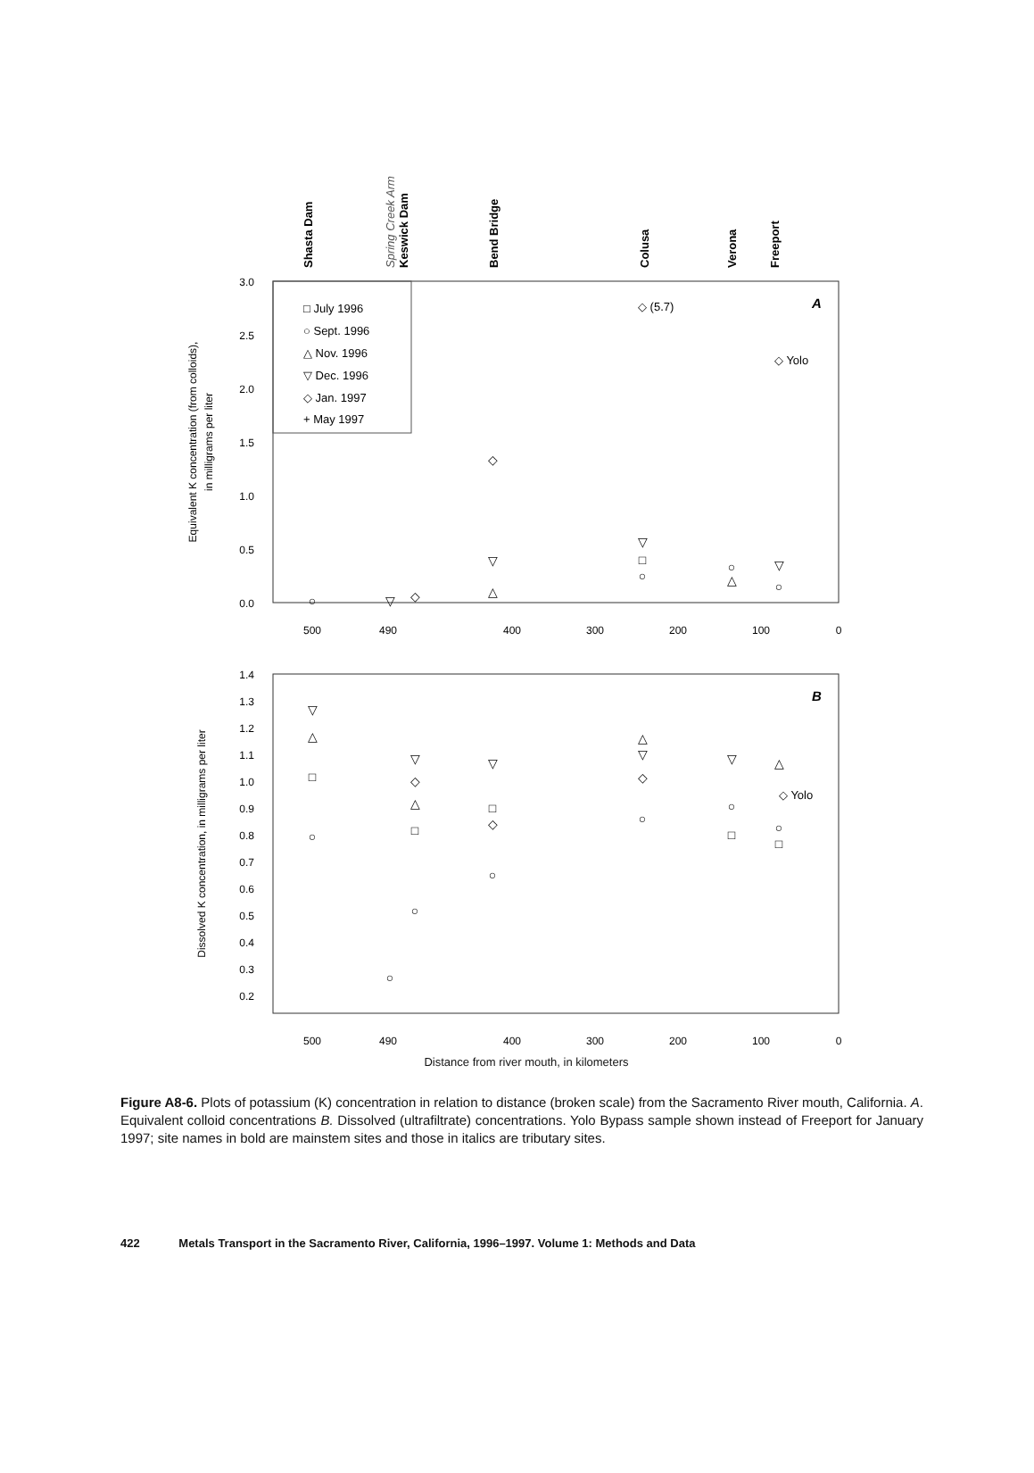Shasta Dam
Keswick Dam
Bend Bridge
Colusa
Verona
Freeport
Spring Creek Arm
3.0
2.5
2.0
1.5
1.0
0.5
0.0
Equivalent K concentration (from colloids),
in milligrams per liter
□ July 1996
○ Sept. 1996
△ Nov. 1996
▽ Dec. 1996
◇ Jan. 1997
+ May 1997
A
◇ (5.7)
◇ Yolo
◇
▽
△
▽
□
○
○
△
▽
○
○
▽
◇
500
490
400
300
200
100
0
1.4
1.3
1.2
1.1
1.0
0.9
0.8
0.7
0.6
0.5
0.4
0.3
0.2
Dissolved K concentration, in milligrams per liter
B
◇ Yolo
▽
△
□
○
▽
◇
△
□
○
○
▽
□
◇
○
△
▽
◇
○
▽
○
□
△
○
□
500
490
400
300
200
100
0
Distance from river mouth, in kilometers
Figure A8-6. Plots of potassium (K) concentration in relation to distance (broken scale) from the Sacramento River mouth, California. A. Equivalent colloid concentrations B. Dissolved (ultrafiltrate) concentrations. Yolo Bypass sample shown instead of Freeport for January 1997; site names in bold are mainstem sites and those in italics are tributary sites.
422 Metals Transport in the Sacramento River, California, 1996–1997. Volume 1: Methods and Data